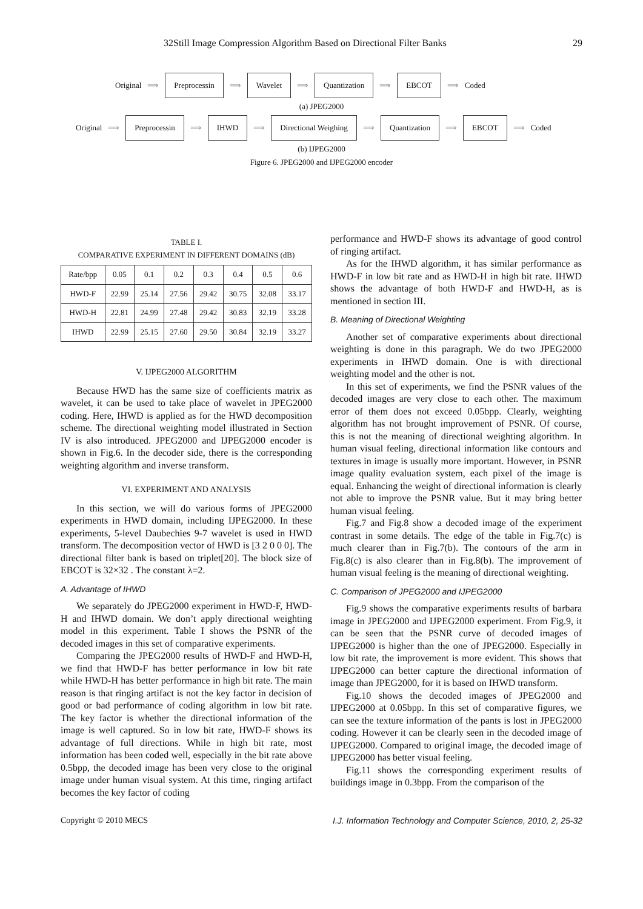32Still Image Compression Algorithm Based on Directional Filter Banks 29
Original ⟹ Preprocessin ⟹ Wavelet ⟹ Quantization ⟹ EBCOT ⟹ Coded
(a) JPEG2000
Original ⟹ Preprocessin ⟹ IHWD ⟹ Directional Weighing ⟹ Quantization ⟹ EBCOT ⟹ Coded
(b) IJPEG2000
Figure 6. JPEG2000 and IJPEG2000 encoder
TABLE I.
COMPARATIVE EXPERIMENT IN DIFFERENT DOMAINS (dB)
| Rate/bpp | 0.05 | 0.1 | 0.2 | 0.3 | 0.4 | 0.5 | 0.6 |
| HWD-F | 22.99 | 25.14 | 27.56 | 29.42 | 30.75 | 32.08 | 33.17 |
| HWD-H | 22.81 | 24.99 | 27.48 | 29.42 | 30.83 | 32.19 | 33.28 |
| IHWD | 22.99 | 25.15 | 27.60 | 29.50 | 30.84 | 32.19 | 33.27 |
V. IJPEG2000 ALGORITHM
Because HWD has the same size of coefficients matrix as wavelet, it can be used to take place of wavelet in JPEG2000 coding. Here, IHWD is applied as for the HWD decomposition scheme. The directional weighting model illustrated in Section IV is also introduced. JPEG2000 and IJPEG2000 encoder is shown in Fig.6. In the decoder side, there is the corresponding weighting algorithm and inverse transform.
VI. EXPERIMENT AND ANALYSIS
In this section, we will do various forms of JPEG2000 experiments in HWD domain, including IJPEG2000. In these experiments, 5-level Daubechies 9-7 wavelet is used in HWD transform. The decomposition vector of HWD is [3 2 0 0 0]. The directional filter bank is based on triplet[20]. The block size of EBCOT is 32×32 . The constant λ=2.
A. Advantage of IHWD
We separately do JPEG2000 experiment in HWD-F, HWD-H and IHWD domain. We don’t apply directional weighting model in this experiment. Table I shows the PSNR of the decoded images in this set of comparative experiments.
Comparing the JPEG2000 results of HWD-F and HWD-H, we find that HWD-F has better performance in low bit rate while HWD-H has better performance in high bit rate. The main reason is that ringing artifact is not the key factor in decision of good or bad performance of coding algorithm in low bit rate. The key factor is whether the directional information of the image is well captured. So in low bit rate, HWD-F shows its advantage of full directions. While in high bit rate, most information has been coded well, especially in the bit rate above 0.5bpp, the decoded image has been very close to the original image under human visual system. At this time, ringing artifact becomes the key factor of coding
performance and HWD-F shows its advantage of good control of ringing artifact.
As for the IHWD algorithm, it has similar performance as HWD-F in low bit rate and as HWD-H in high bit rate. IHWD shows the advantage of both HWD-F and HWD-H, as is mentioned in section III.
B. Meaning of Directional Weighting
Another set of comparative experiments about directional weighting is done in this paragraph. We do two JPEG2000 experiments in IHWD domain. One is with directional weighting model and the other is not.
In this set of experiments, we find the PSNR values of the decoded images are very close to each other. The maximum error of them does not exceed 0.05bpp. Clearly, weighting algorithm has not brought improvement of PSNR. Of course, this is not the meaning of directional weighting algorithm. In human visual feeling, directional information like contours and textures in image is usually more important. However, in PSNR image quality evaluation system, each pixel of the image is equal. Enhancing the weight of directional information is clearly not able to improve the PSNR value. But it may bring better human visual feeling.
Fig.7 and Fig.8 show a decoded image of the experiment contrast in some details. The edge of the table in Fig.7(c) is much clearer than in Fig.7(b). The contours of the arm in Fig.8(c) is also clearer than in Fig.8(b). The improvement of human visual feeling is the meaning of directional weighting.
C. Comparison of JPEG2000 and IJPEG2000
Fig.9 shows the comparative experiments results of barbara image in JPEG2000 and IJPEG2000 experiment. From Fig.9, it can be seen that the PSNR curve of decoded images of IJPEG2000 is higher than the one of JPEG2000. Especially in low bit rate, the improvement is more evident. This shows that IJPEG2000 can better capture the directional information of image than JPEG2000, for it is based on IHWD transform.
Fig.10 shows the decoded images of JPEG2000 and IJPEG2000 at 0.05bpp. In this set of comparative figures, we can see the texture information of the pants is lost in JPEG2000 coding. However it can be clearly seen in the decoded image of IJPEG2000. Compared to original image, the decoded image of IJPEG2000 has better visual feeling.
Fig.11 shows the corresponding experiment results of buildings image in 0.3bpp. From the comparison of the
Copyright © 2010 MECS I.J. Information Technology and Computer Science, 2010, 2, 25-32